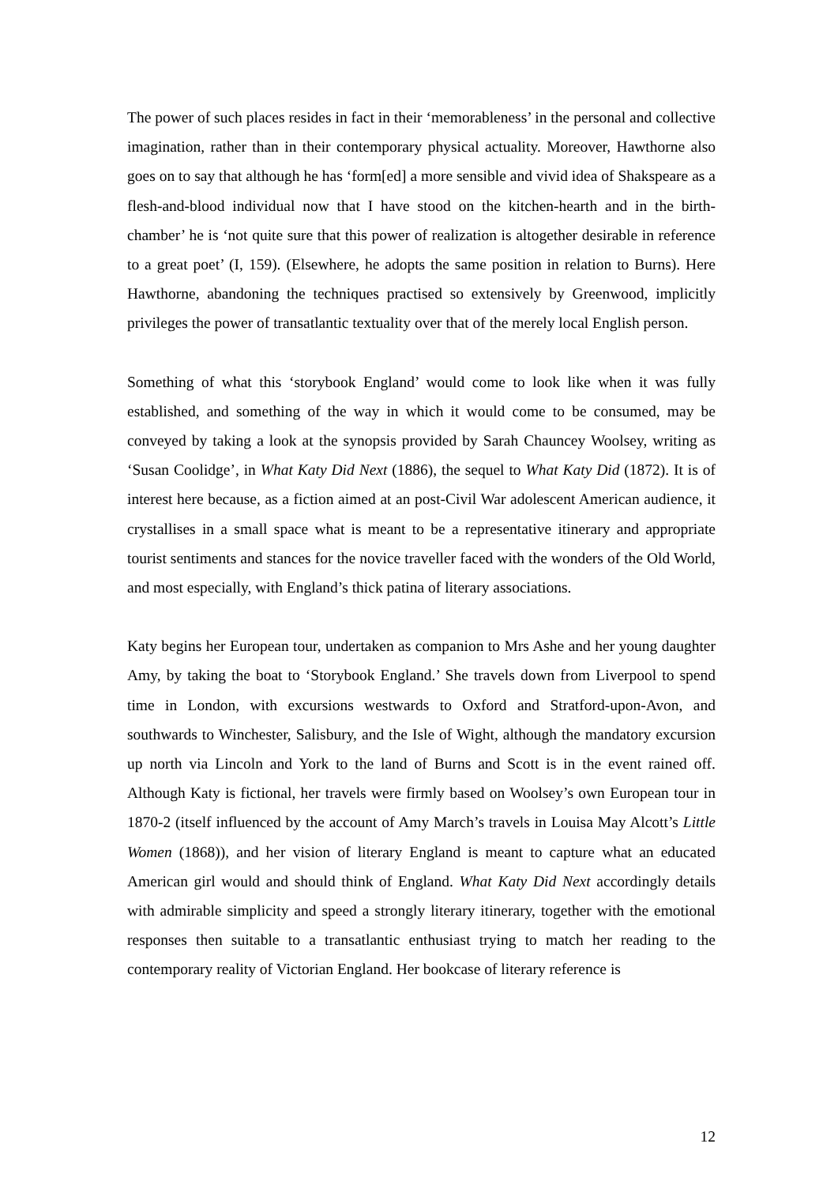The power of such places resides in fact in their ‘memorableness’ in the personal and collective imagination, rather than in their contemporary physical actuality. Moreover, Hawthorne also goes on to say that although he has ‘form[ed] a more sensible and vivid idea of Shakspeare as a flesh-and-blood individual now that I have stood on the kitchen-hearth and in the birth-chamber’ he is ‘not quite sure that this power of realization is altogether desirable in reference to a great poet’ (I, 159). (Elsewhere, he adopts the same position in relation to Burns). Here Hawthorne, abandoning the techniques practised so extensively by Greenwood, implicitly privileges the power of transatlantic textuality over that of the merely local English person.
Something of what this ‘storybook England’ would come to look like when it was fully established, and something of the way in which it would come to be consumed, may be conveyed by taking a look at the synopsis provided by Sarah Chauncey Woolsey, writing as ‘Susan Coolidge’, in What Katy Did Next (1886), the sequel to What Katy Did (1872). It is of interest here because, as a fiction aimed at an post-Civil War adolescent American audience, it crystallises in a small space what is meant to be a representative itinerary and appropriate tourist sentiments and stances for the novice traveller faced with the wonders of the Old World, and most especially, with England’s thick patina of literary associations.
Katy begins her European tour, undertaken as companion to Mrs Ashe and her young daughter Amy, by taking the boat to ‘Storybook England.’ She travels down from Liverpool to spend time in London, with excursions westwards to Oxford and Stratford-upon-Avon, and southwards to Winchester, Salisbury, and the Isle of Wight, although the mandatory excursion up north via Lincoln and York to the land of Burns and Scott is in the event rained off. Although Katy is fictional, her travels were firmly based on Woolsey’s own European tour in 1870-2 (itself influenced by the account of Amy March’s travels in Louisa May Alcott’s Little Women (1868)), and her vision of literary England is meant to capture what an educated American girl would and should think of England. What Katy Did Next accordingly details with admirable simplicity and speed a strongly literary itinerary, together with the emotional responses then suitable to a transatlantic enthusiast trying to match her reading to the contemporary reality of Victorian England. Her bookcase of literary reference is
12